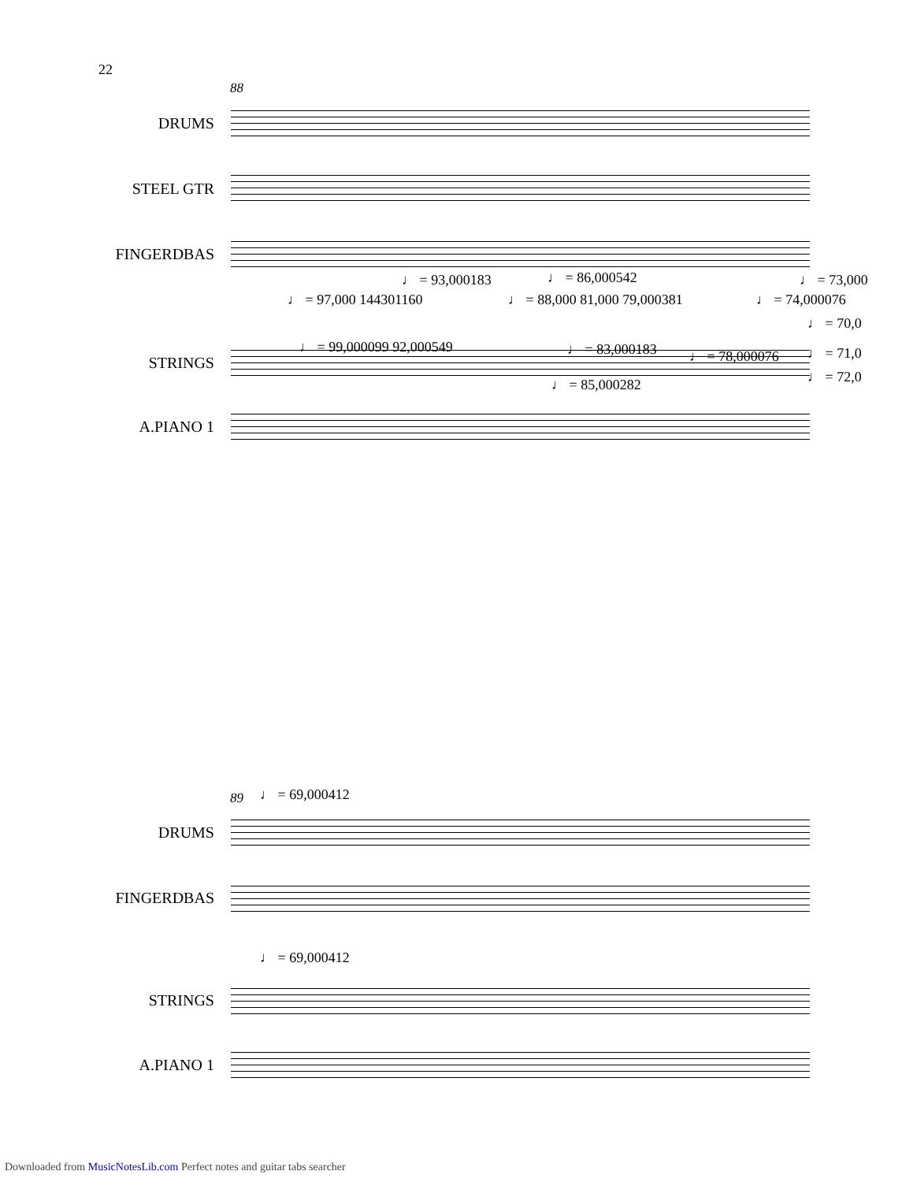22
88
DRUMS
STEEL GTR
FINGERDBAS
STRINGS
A.PIANO 1
♩ = 93,000183 ♩ = 86,000542 ♩ = 73,000
♩ = 97,000 144301160 ♩ = 88,000 81,000 79,000381 ♩ = 74,000076
♩ = 70,0
♩ = 99,000099 92,000549 ♩ = 83,000183 ♩ = 78,000076 ♩ = 71,0
♩ = 85,000282 ♩ = 72,0
89 ♩ = 69,000412
DRUMS
FINGERDBAS
♩ = 69,000412
STRINGS
A.PIANO 1
Downloaded from MusicNotesLib.com Perfect notes and guitar tabs searcher